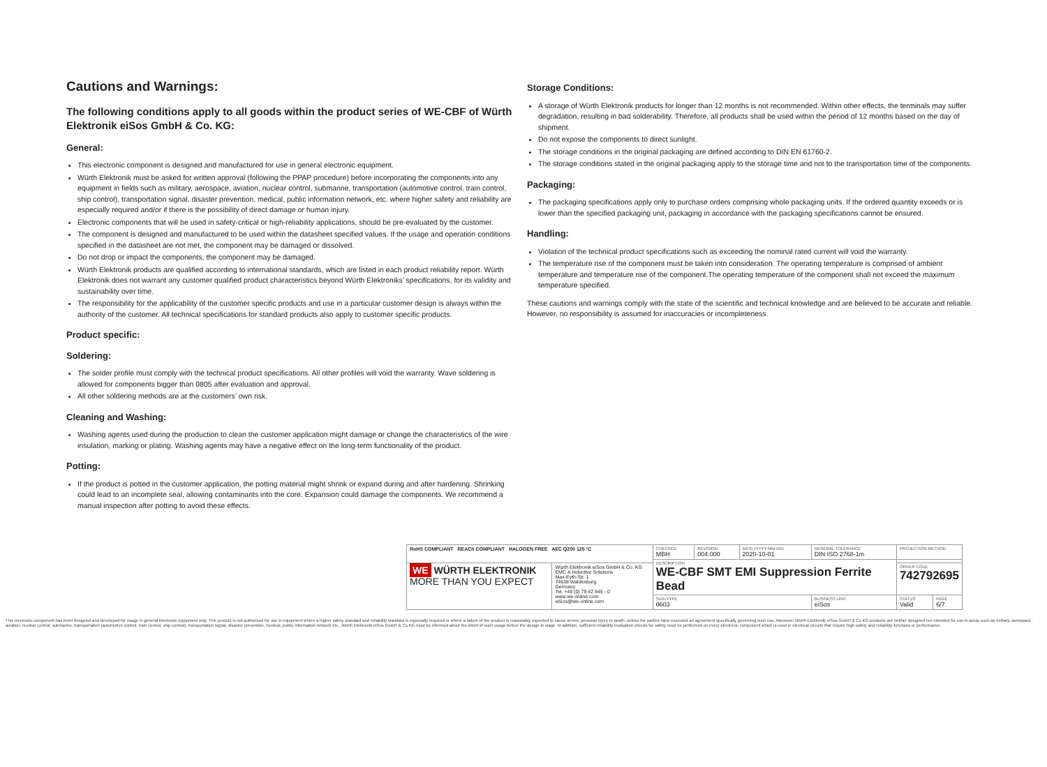Cautions and Warnings:
The following conditions apply to all goods within the product series of WE-CBF of Würth Elektronik eiSos GmbH & Co. KG:
General:
This electronic component is designed and manufactured for use in general electronic equipment.
Würth Elektronik must be asked for written approval (following the PPAP procedure) before incorporating the components into any equipment in fields such as military, aerospace, aviation, nuclear control, submarine, transportation (automotive control, train control, ship control), transportation signal, disaster prevention, medical, public information network, etc. where higher safety and reliability are especially required and/or if there is the possibility of direct damage or human injury.
Electronic components that will be used in safety-critical or high-reliability applications, should be pre-evaluated by the customer.
The component is designed and manufactured to be used within the datasheet specified values. If the usage and operation conditions specified in the datasheet are not met, the component may be damaged or dissolved.
Do not drop or impact the components, the component may be damaged.
Würth Elektronik products are qualified according to international standards, which are listed in each product reliability report. Würth Elektronik does not warrant any customer qualified product characteristics beyond Würth Elektroniks’ specifications, for its validity and sustainability over time.
The responsibility for the applicability of the customer specific products and use in a particular customer design is always within the authority of the customer. All technical specifications for standard products also apply to customer specific products.
Product specific:
Soldering:
The solder profile must comply with the technical product specifications. All other profiles will void the warranty. Wave soldering is allowed for components bigger than 0805 after evaluation and approval.
All other soldering methods are at the customers’ own risk.
Cleaning and Washing:
Washing agents used during the production to clean the customer application might damage or change the characteristics of the wire insulation, marking or plating. Washing agents may have a negative effect on the long-term functionality of the product.
Potting:
If the product is potted in the customer application, the potting material might shrink or expand during and after hardening. Shrinking could lead to an incomplete seal, allowing contaminants into the core. Expansion could damage the components. We recommend a manual inspection after potting to avoid these effects.
Storage Conditions:
A storage of Würth Elektronik products for longer than 12 months is not recommended. Within other effects, the terminals may suffer degradation, resulting in bad solderability. Therefore, all products shall be used within the period of 12 months based on the day of shipment.
Do not expose the components to direct sunlight.
The storage conditions in the original packaging are defined according to DIN EN 61760-2.
The storage conditions stated in the original packaging apply to the storage time and not to the transportation time of the components.
Packaging:
The packaging specifications apply only to purchase orders comprising whole packaging units. If the ordered quantity exceeds or is lower than the specified packaging unit, packaging in accordance with the packaging specifications cannot be ensured.
Handling:
Violation of the technical product specifications such as exceeding the nominal rated current will void the warranty.
The temperature rise of the component must be taken into consideration. The operating temperature is comprised of ambient temperature and temperature rise of the component.The operating temperature of the component shall not exceed the maximum temperature specified.
These cautions and warnings comply with the state of the scientific and technical knowledge and are believed to be accurate and reliable. However, no responsibility is assumed for inaccuracies or incompleteness.
| RoHS COMPLIANT REACh COMPLIANT HALOGEN FREE AEC Q200 125 °C | | CHECKED MBH | REVISION 004.000 | DATE (YYYY-MM-DD) 2020-10-01 | GENERAL TOLERANCE DIN ISO 2768-1m | PROJECTION METHOD | |
| | | DESCRIPTION WE-CBF SMT EMI Suppression Ferrite Bead | | | | | |
| WE WÜRTH ELEKTRONIK MORE THAN YOU EXPECT | Würth Elektronik eiSos GmbH & Co. KG EMC & Inductive Solutions Max-Eyth-Str. 1 74638 Waldenburg Germany Tel. +49 (0) 79 42 945 - 0 www.we-online.com eiSos@we-online.com | | | | | ORDER CODE 742792695 | |
| | | SIZE/TYPE 0603 | | | BUSINESS UNIT eiSos | STATUS Valid | PAGE 6/7 |
This electronic component has been designed and developed for usage in general electronic equipment only. This product is not authorized for use in equipment where a higher safety standard and reliability standard is especially required or where a failure of the product is reasonably expected to cause severe personal injury or death, unless the parties have executed an agreement specifically governing such use. Moreover Würth Elektronik eiSos GmbH & Co KG products are neither designed nor intended for use in areas such as military, aerospace, aviation, nuclear control, submarine, transportation (automotive control, train control, ship control), transportation signal, disaster prevention, medical, public information network etc.. Würth Elektronik eiSos GmbH & Co KG must be informed about the intent of such usage before the design-in stage. In addition, sufficient reliability evaluation checks for safety must be performed on every electronic component which is used in electrical circuits that require high safety and reliability functions or performance.